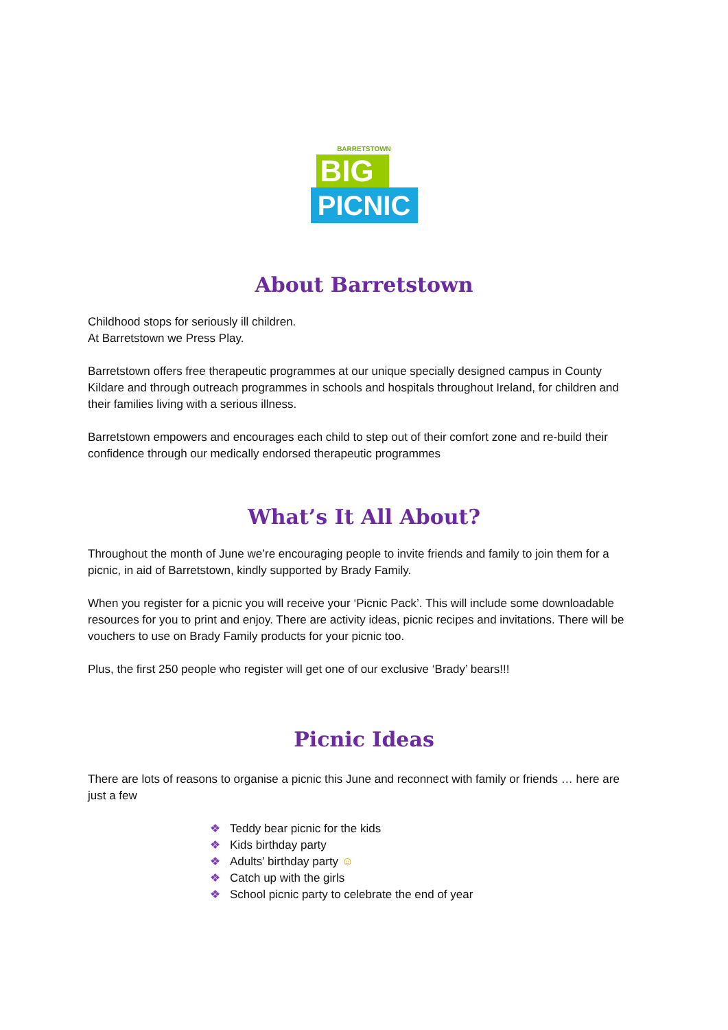BARRETSTOWN
BIG
PICNIC
About Barretstown
Childhood stops for seriously ill children.
At Barretstown we Press Play.
Barretstown offers free therapeutic programmes at our unique specially designed campus in County Kildare and through outreach programmes in schools and hospitals throughout Ireland, for children and their families living with a serious illness.
Barretstown empowers and encourages each child to step out of their comfort zone and re-build their confidence through our medically endorsed therapeutic programmes
What’s It All About?
Throughout the month of June we’re encouraging people to invite friends and family to join them for a picnic, in aid of Barretstown, kindly supported by Brady Family.
When you register for a picnic you will receive your ‘Picnic Pack’. This will include some downloadable resources for you to print and enjoy. There are activity ideas, picnic recipes and invitations. There will be vouchers to use on Brady Family products for your picnic too.
Plus, the first 250 people who register will get one of our exclusive ‘Brady’ bears!!!
Picnic Ideas
There are lots of reasons to organise a picnic this June and reconnect with family or friends … here are just a few
❖ Teddy bear picnic for the kids
❖ Kids birthday party
❖ Adults’ birthday party ☺
❖ Catch up with the girls
❖ School picnic party to celebrate the end of year